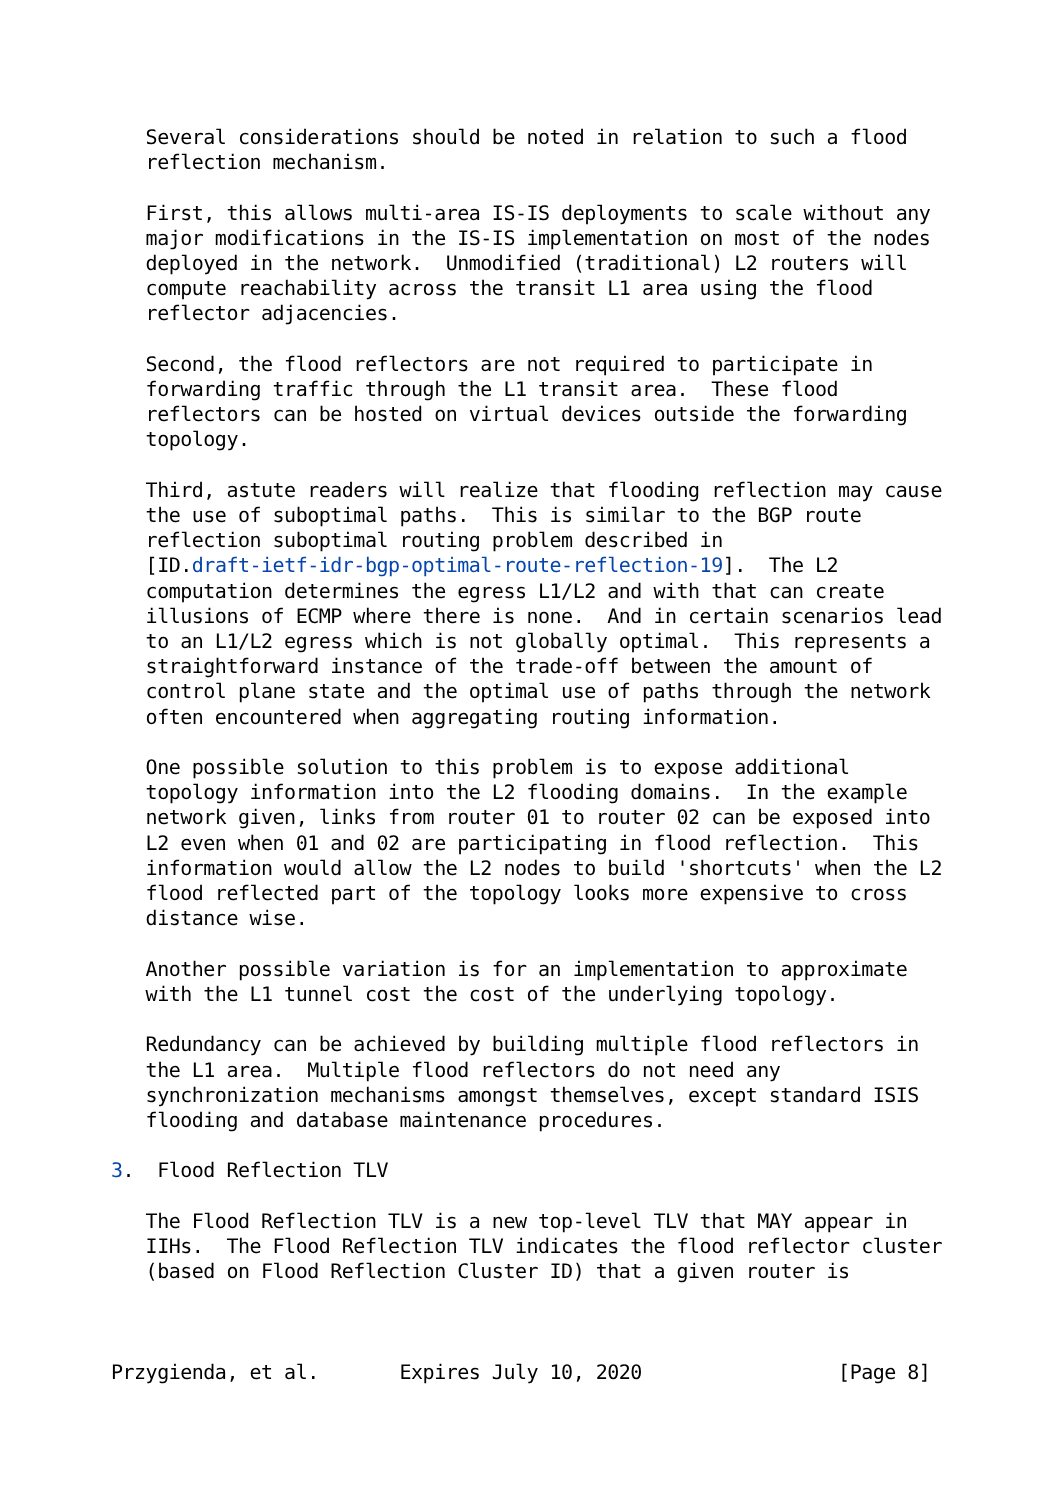Several considerations should be noted in relation to such a flood
   reflection mechanism.

   First, this allows multi-area IS-IS deployments to scale without any
   major modifications in the IS-IS implementation on most of the nodes
   deployed in the network.  Unmodified (traditional) L2 routers will
   compute reachability across the transit L1 area using the flood
   reflector adjacencies.

   Second, the flood reflectors are not required to participate in
   forwarding traffic through the L1 transit area.  These flood
   reflectors can be hosted on virtual devices outside the forwarding
   topology.

   Third, astute readers will realize that flooding reflection may cause
   the use of suboptimal paths.  This is similar to the BGP route
   reflection suboptimal routing problem described in
   [ID.draft-ietf-idr-bgp-optimal-route-reflection-19].  The L2
   computation determines the egress L1/L2 and with that can create
   illusions of ECMP where there is none.  And in certain scenarios lead
   to an L1/L2 egress which is not globally optimal.  This represents a
   straightforward instance of the trade-off between the amount of
   control plane state and the optimal use of paths through the network
   often encountered when aggregating routing information.

   One possible solution to this problem is to expose additional
   topology information into the L2 flooding domains.  In the example
   network given, links from router 01 to router 02 can be exposed into
   L2 even when 01 and 02 are participating in flood reflection.  This
   information would allow the L2 nodes to build 'shortcuts' when the L2
   flood reflected part of the topology looks more expensive to cross
   distance wise.

   Another possible variation is for an implementation to approximate
   with the L1 tunnel cost the cost of the underlying topology.

   Redundancy can be achieved by building multiple flood reflectors in
   the L1 area.  Multiple flood reflectors do not need any
   synchronization mechanisms amongst themselves, except standard ISIS
   flooding and database maintenance procedures.

3.  Flood Reflection TLV

   The Flood Reflection TLV is a new top-level TLV that MAY appear in
   IIHs.  The Flood Reflection TLV indicates the flood reflector cluster
   (based on Flood Reflection Cluster ID) that a given router is



Przygienda, et al.       Expires July 10, 2020                 [Page 8]